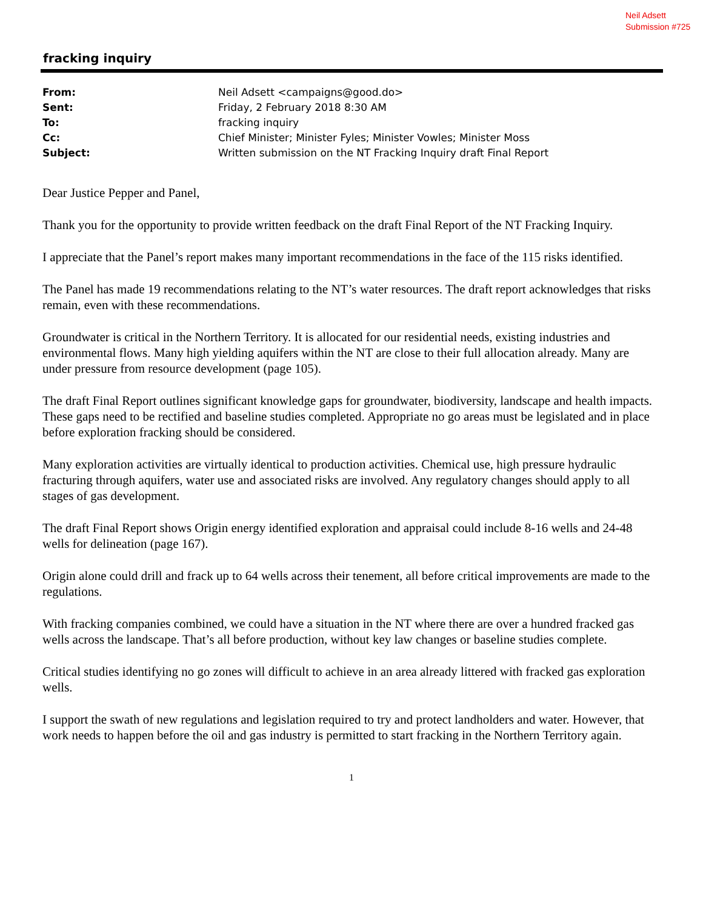Neil Adsett
Submission #725
fracking inquiry
| From: | Neil Adsett <campaigns@good.do> |
| Sent: | Friday, 2 February 2018 8:30 AM |
| To: | fracking inquiry |
| Cc: | Chief Minister; Minister Fyles; Minister Vowles; Minister Moss |
| Subject: | Written submission on the NT Fracking Inquiry draft Final Report |
Dear Justice Pepper and Panel,
Thank you for the opportunity to provide written feedback on the draft Final Report of the NT Fracking Inquiry.
I appreciate that the Panel’s report makes many important recommendations in the face of the 115 risks identified.
The Panel has made 19 recommendations relating to the NT’s water resources. The draft report acknowledges that risks remain, even with these recommendations.
Groundwater is critical in the Northern Territory. It is allocated for our residential needs, existing industries and environmental flows. Many high yielding aquifers within the NT are close to their full allocation already. Many are under pressure from resource development (page 105).
The draft Final Report outlines significant knowledge gaps for groundwater, biodiversity, landscape and health impacts. These gaps need to be rectified and baseline studies completed. Appropriate no go areas must be legislated and in place before exploration fracking should be considered.
Many exploration activities are virtually identical to production activities. Chemical use, high pressure hydraulic fracturing through aquifers, water use and associated risks are involved. Any regulatory changes should apply to all stages of gas development.
The draft Final Report shows Origin energy identified exploration and appraisal could include 8-16 wells and 24-48 wells for delineation (page 167).
Origin alone could drill and frack up to 64 wells across their tenement, all before critical improvements are made to the regulations.
With fracking companies combined, we could have a situation in the NT where there are over a hundred fracked gas wells across the landscape. That’s all before production, without key law changes or baseline studies complete.
Critical studies identifying no go zones will difficult to achieve in an area already littered with fracked gas exploration wells.
I support the swath of new regulations and legislation required to try and protect landholders and water. However, that work needs to happen before the oil and gas industry is permitted to start fracking in the Northern Territory again.
1